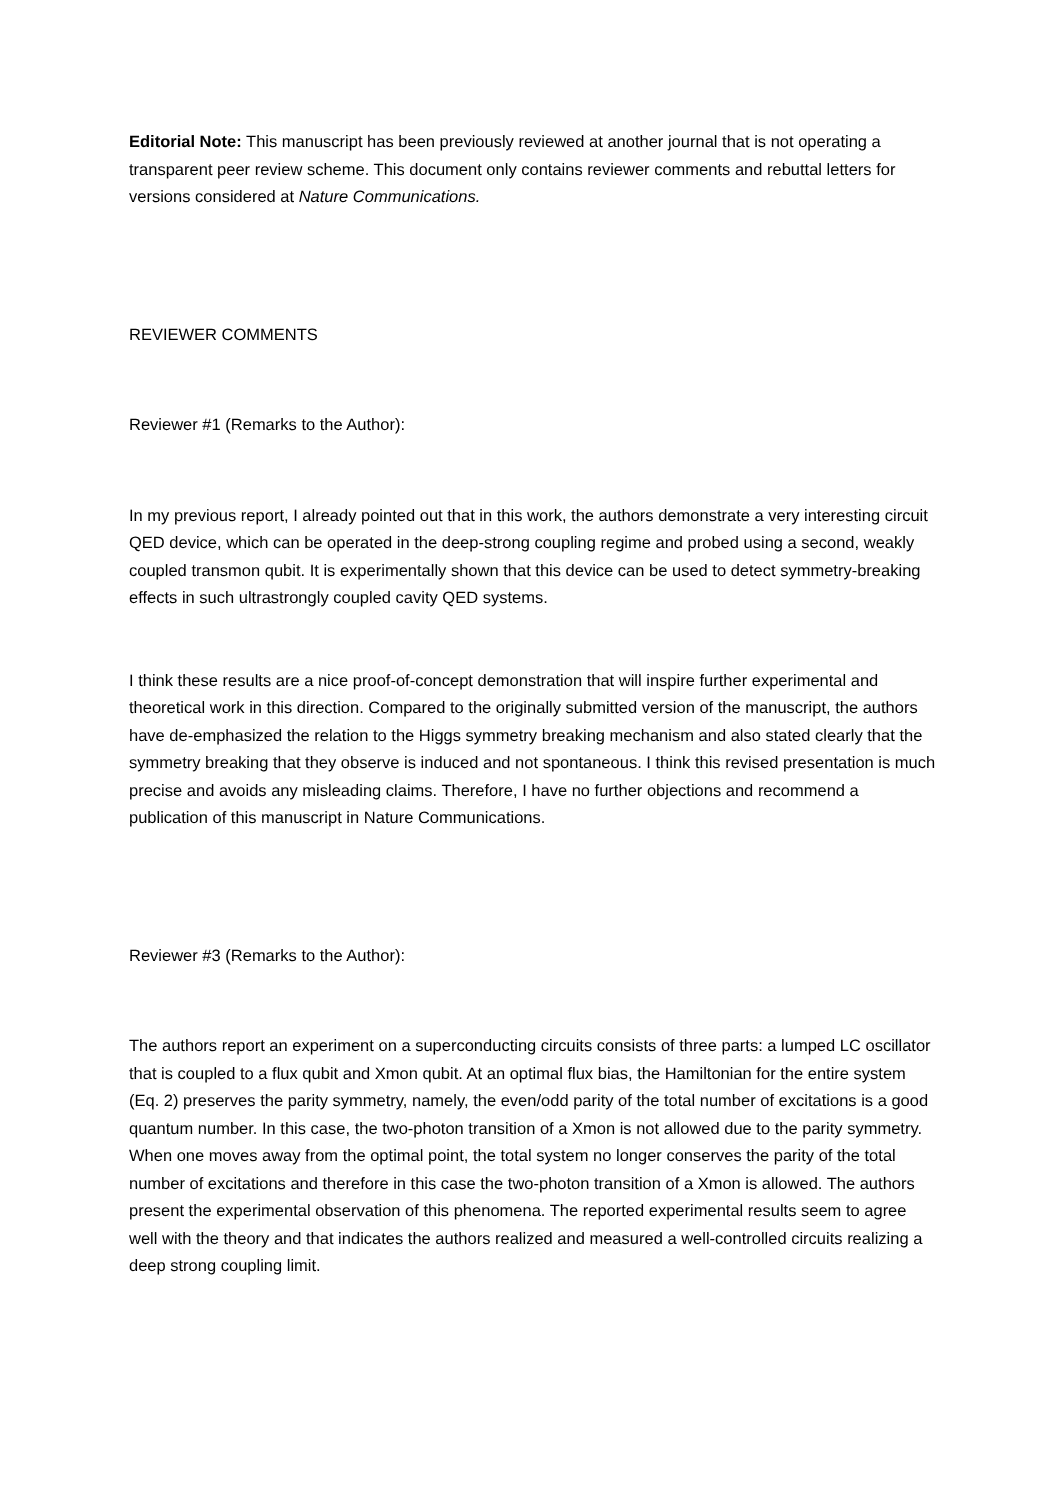Editorial Note: This manuscript has been previously reviewed at another journal that is not operating a transparent peer review scheme. This document only contains reviewer comments and rebuttal letters for versions considered at Nature Communications.
REVIEWER COMMENTS
Reviewer #1 (Remarks to the Author):
In my previous report, I already pointed out that in this work, the authors demonstrate a very interesting circuit QED device, which can be operated in the deep-strong coupling regime and probed using a second, weakly coupled transmon qubit. It is experimentally shown that this device can be used to detect symmetry-breaking effects in such ultrastrongly coupled cavity QED systems.
I think these results are a nice proof-of-concept demonstration that will inspire further experimental and theoretical work in this direction. Compared to the originally submitted version of the manuscript, the authors have de-emphasized the relation to the Higgs symmetry breaking mechanism and also stated clearly that the symmetry breaking that they observe is induced and not spontaneous. I think this revised presentation is much precise and avoids any misleading claims. Therefore, I have no further objections and recommend a publication of this manuscript in Nature Communications.
Reviewer #3 (Remarks to the Author):
The authors report an experiment on a superconducting circuits consists of three parts: a lumped LC oscillator that is coupled to a flux qubit and Xmon qubit. At an optimal flux bias, the Hamiltonian for the entire system (Eq. 2) preserves the parity symmetry, namely, the even/odd parity of the total number of excitations is a good quantum number. In this case, the two-photon transition of a Xmon is not allowed due to the parity symmetry. When one moves away from the optimal point, the total system no longer conserves the parity of the total number of excitations and therefore in this case the two-photon transition of a Xmon is allowed. The authors present the experimental observation of this phenomena. The reported experimental results seem to agree well with the theory and that indicates the authors realized and measured a well-controlled circuits realizing a deep strong coupling limit.